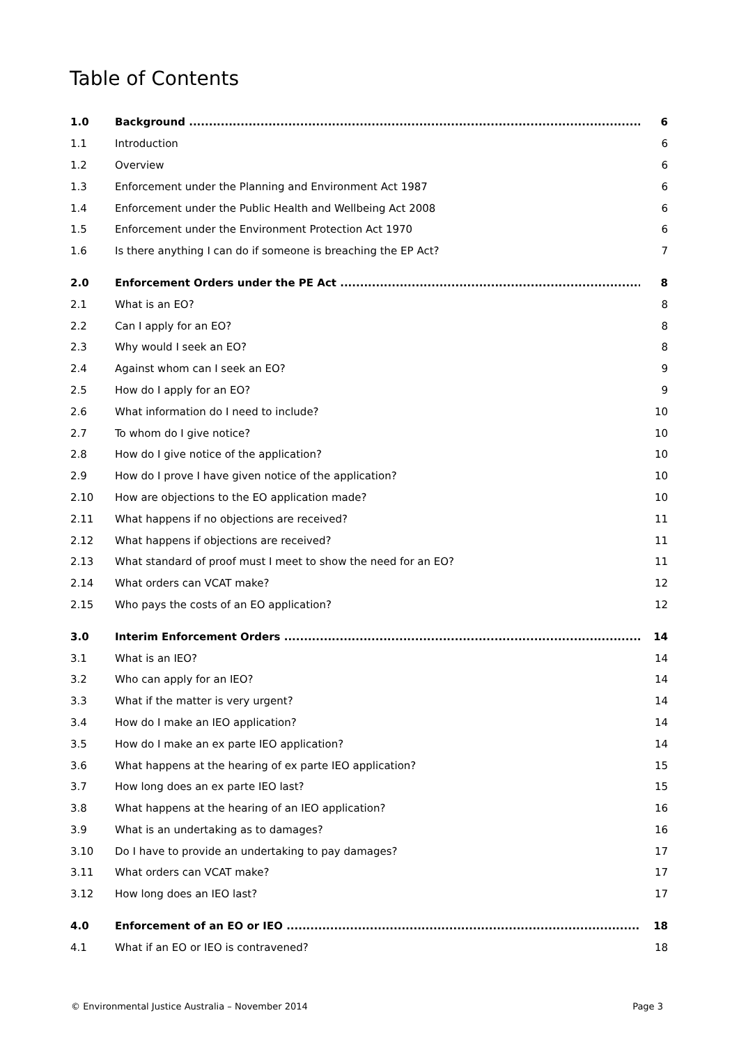Table of Contents
1.0 Background 6
1.1 Introduction 6
1.2 Overview 6
1.3 Enforcement under the Planning and Environment Act 1987 6
1.4 Enforcement under the Public Health and Wellbeing Act 2008 6
1.5 Enforcement under the Environment Protection Act 1970 6
1.6 Is there anything I can do if someone is breaching the EP Act? 7
2.0 Enforcement Orders under the PE Act 8
2.1 What is an EO? 8
2.2 Can I apply for an EO? 8
2.3 Why would I seek an EO? 8
2.4 Against whom can I seek an EO? 9
2.5 How do I apply for an EO? 9
2.6 What information do I need to include? 10
2.7 To whom do I give notice? 10
2.8 How do I give notice of the application? 10
2.9 How do I prove I have given notice of the application? 10
2.10 How are objections to the EO application made? 10
2.11 What happens if no objections are received? 11
2.12 What happens if objections are received? 11
2.13 What standard of proof must I meet to show the need for an EO? 11
2.14 What orders can VCAT make? 12
2.15 Who pays the costs of an EO application? 12
3.0 Interim Enforcement Orders 14
3.1 What is an IEO? 14
3.2 Who can apply for an IEO? 14
3.3 What if the matter is very urgent? 14
3.4 How do I make an IEO application? 14
3.5 How do I make an ex parte IEO application? 14
3.6 What happens at the hearing of ex parte IEO application? 15
3.7 How long does an ex parte IEO last? 15
3.8 What happens at the hearing of an IEO application? 16
3.9 What is an undertaking as to damages? 16
3.10 Do I have to provide an undertaking to pay damages? 17
3.11 What orders can VCAT make? 17
3.12 How long does an IEO last? 17
4.0 Enforcement of an EO or IEO 18
4.1 What if an EO or IEO is contravened? 18
© Environmental Justice Australia – November 2014 Page 3